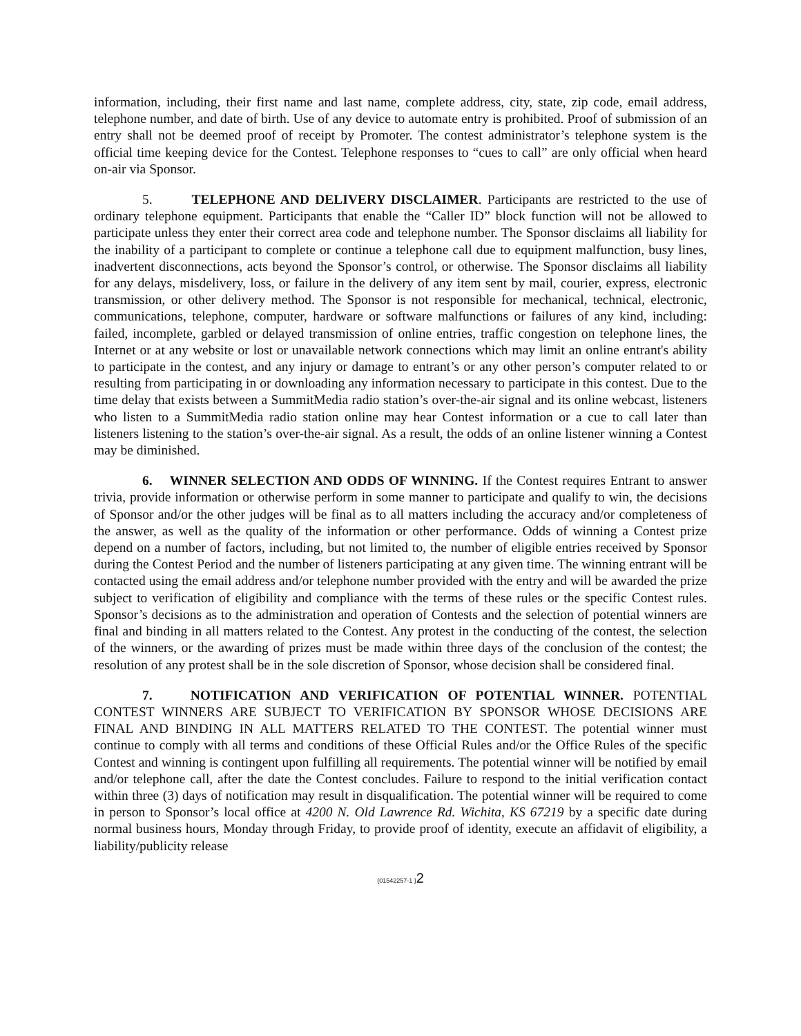information, including, their first name and last name, complete address, city, state, zip code, email address, telephone number, and date of birth. Use of any device to automate entry is prohibited. Proof of submission of an entry shall not be deemed proof of receipt by Promoter. The contest administrator’s telephone system is the official time keeping device for the Contest. Telephone responses to “cues to call” are only official when heard on-air via Sponsor.
5. TELEPHONE AND DELIVERY DISCLAIMER. Participants are restricted to the use of ordinary telephone equipment. Participants that enable the “Caller ID” block function will not be allowed to participate unless they enter their correct area code and telephone number. The Sponsor disclaims all liability for the inability of a participant to complete or continue a telephone call due to equipment malfunction, busy lines, inadvertent disconnections, acts beyond the Sponsor’s control, or otherwise. The Sponsor disclaims all liability for any delays, misdelivery, loss, or failure in the delivery of any item sent by mail, courier, express, electronic transmission, or other delivery method. The Sponsor is not responsible for mechanical, technical, electronic, communications, telephone, computer, hardware or software malfunctions or failures of any kind, including: failed, incomplete, garbled or delayed transmission of online entries, traffic congestion on telephone lines, the Internet or at any website or lost or unavailable network connections which may limit an online entrant's ability to participate in the contest, and any injury or damage to entrant’s or any other person’s computer related to or resulting from participating in or downloading any information necessary to participate in this contest. Due to the time delay that exists between a SummitMedia radio station’s over-the-air signal and its online webcast, listeners who listen to a SummitMedia radio station online may hear Contest information or a cue to call later than listeners listening to the station’s over-the-air signal. As a result, the odds of an online listener winning a Contest may be diminished.
6. WINNER SELECTION AND ODDS OF WINNING. If the Contest requires Entrant to answer trivia, provide information or otherwise perform in some manner to participate and qualify to win, the decisions of Sponsor and/or the other judges will be final as to all matters including the accuracy and/or completeness of the answer, as well as the quality of the information or other performance. Odds of winning a Contest prize depend on a number of factors, including, but not limited to, the number of eligible entries received by Sponsor during the Contest Period and the number of listeners participating at any given time. The winning entrant will be contacted using the email address and/or telephone number provided with the entry and will be awarded the prize subject to verification of eligibility and compliance with the terms of these rules or the specific Contest rules. Sponsor’s decisions as to the administration and operation of Contests and the selection of potential winners are final and binding in all matters related to the Contest. Any protest in the conducting of the contest, the selection of the winners, or the awarding of prizes must be made within three days of the conclusion of the contest; the resolution of any protest shall be in the sole discretion of Sponsor, whose decision shall be considered final.
7. NOTIFICATION AND VERIFICATION OF POTENTIAL WINNER. POTENTIAL CONTEST WINNERS ARE SUBJECT TO VERIFICATION BY SPONSOR WHOSE DECISIONS ARE FINAL AND BINDING IN ALL MATTERS RELATED TO THE CONTEST. The potential winner must continue to comply with all terms and conditions of these Official Rules and/or the Office Rules of the specific Contest and winning is contingent upon fulfilling all requirements. The potential winner will be notified by email and/or telephone call, after the date the Contest concludes. Failure to respond to the initial verification contact within three (3) days of notification may result in disqualification. The potential winner will be required to come in person to Sponsor’s local office at 4200 N. Old Lawrence Rd. Wichita, KS 67219 by a specific date during normal business hours, Monday through Friday, to provide proof of identity, execute an affidavit of eligibility, a liability/publicity release
{01542257-1 }2